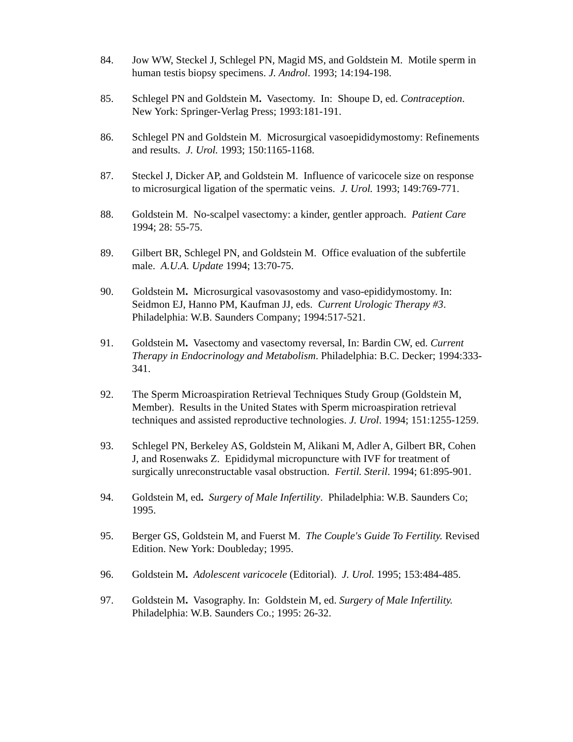84. Jow WW, Steckel J, Schlegel PN, Magid MS, and Goldstein M. Motile sperm in human testis biopsy specimens. J. Androl. 1993; 14:194-198.
85. Schlegel PN and Goldstein M. Vasectomy. In: Shoupe D, ed. Contraception. New York: Springer-Verlag Press; 1993:181-191.
86. Schlegel PN and Goldstein M. Microsurgical vasoepididymostomy: Refinements and results. J. Urol. 1993; 150:1165-1168.
87. Steckel J, Dicker AP, and Goldstein M. Influence of varicocele size on response to microsurgical ligation of the spermatic veins. J. Urol. 1993; 149:769-771.
88. Goldstein M. No-scalpel vasectomy: a kinder, gentler approach. Patient Care 1994; 28: 55-75.
89. Gilbert BR, Schlegel PN, and Goldstein M. Office evaluation of the subfertile male. A.U.A. Update 1994; 13:70-75.
90. Goldstein M. Microsurgical vasovasostomy and vaso-epididymostomy. In: Seidmon EJ, Hanno PM, Kaufman JJ, eds. Current Urologic Therapy #3. Philadelphia: W.B. Saunders Company; 1994:517-521.
91. Goldstein M. Vasectomy and vasectomy reversal, In: Bardin CW, ed. Current Therapy in Endocrinology and Metabolism. Philadelphia: B.C. Decker; 1994:333-341.
92. The Sperm Microaspiration Retrieval Techniques Study Group (Goldstein M, Member). Results in the United States with Sperm microaspiration retrieval techniques and assisted reproductive technologies. J. Urol. 1994; 151:1255-1259.
93. Schlegel PN, Berkeley AS, Goldstein M, Alikani M, Adler A, Gilbert BR, Cohen J, and Rosenwaks Z. Epididymal micropuncture with IVF for treatment of surgically unreconstructable vasal obstruction. Fertil. Steril. 1994; 61:895-901.
94. Goldstein M, ed. Surgery of Male Infertility. Philadelphia: W.B. Saunders Co; 1995.
95. Berger GS, Goldstein M, and Fuerst M. The Couple's Guide To Fertility. Revised Edition. New York: Doubleday; 1995.
96. Goldstein M. Adolescent varicocele (Editorial). J. Urol. 1995; 153:484-485.
97. Goldstein M. Vasography. In: Goldstein M, ed. Surgery of Male Infertility. Philadelphia: W.B. Saunders Co.; 1995: 26-32.